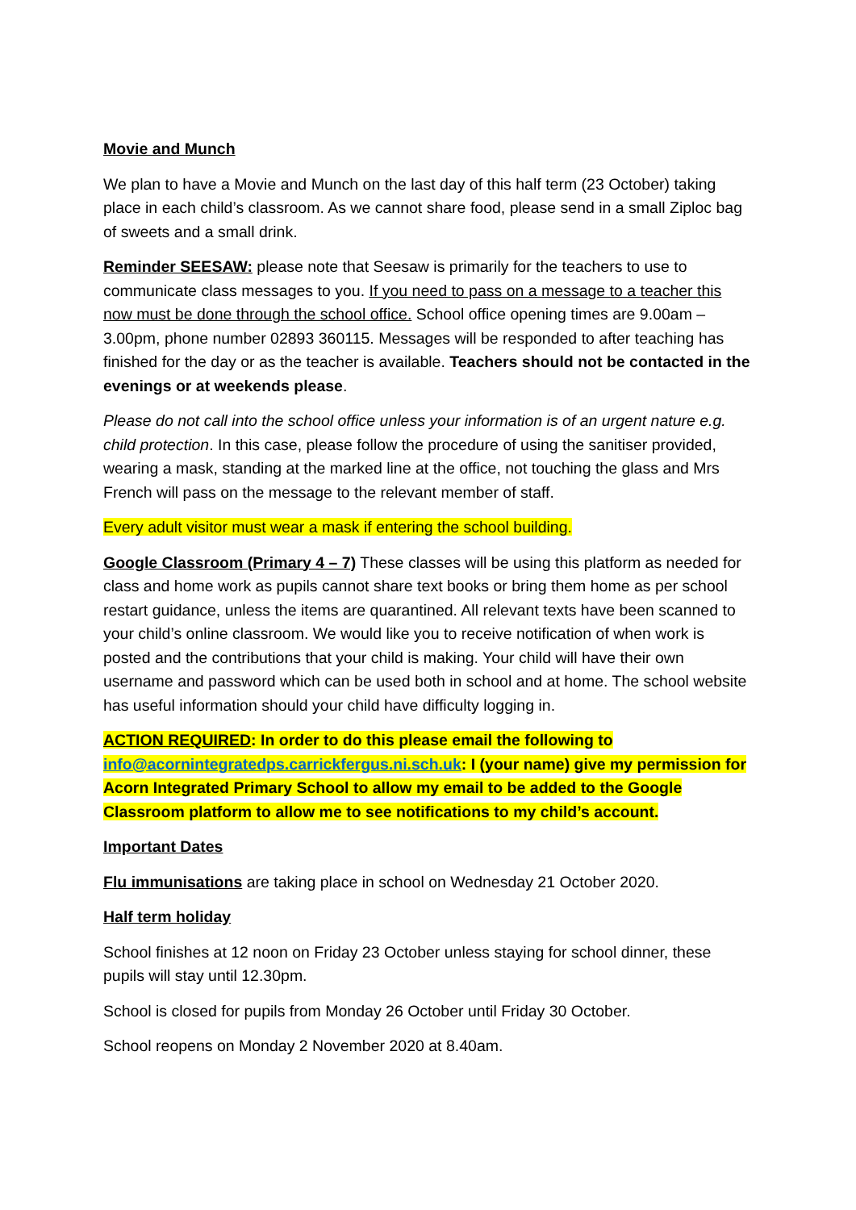Movie and Munch
We plan to have a Movie and Munch on the last day of this half term (23 October) taking place in each child’s classroom. As we cannot share food, please send in a small Ziploc bag of sweets and a small drink.
Reminder SEESAW: please note that Seesaw is primarily for the teachers to use to communicate class messages to you. If you need to pass on a message to a teacher this now must be done through the school office. School office opening times are 9.00am – 3.00pm, phone number 02893 360115. Messages will be responded to after teaching has finished for the day or as the teacher is available. Teachers should not be contacted in the evenings or at weekends please.
Please do not call into the school office unless your information is of an urgent nature e.g. child protection. In this case, please follow the procedure of using the sanitiser provided, wearing a mask, standing at the marked line at the office, not touching the glass and Mrs French will pass on the message to the relevant member of staff.
Every adult visitor must wear a mask if entering the school building.
Google Classroom (Primary 4 – 7) These classes will be using this platform as needed for class and home work as pupils cannot share text books or bring them home as per school restart guidance, unless the items are quarantined. All relevant texts have been scanned to your child’s online classroom. We would like you to receive notification of when work is posted and the contributions that your child is making. Your child will have their own username and password which can be used both in school and at home. The school website has useful information should your child have difficulty logging in.
ACTION REQUIRED: In order to do this please email the following to info@acornintegratedps.carrickfergus.ni.sch.uk: I (your name) give my permission for Acorn Integrated Primary School to allow my email to be added to the Google Classroom platform to allow me to see notifications to my child’s account.
Important Dates
Flu immunisations are taking place in school on Wednesday 21 October 2020.
Half term holiday
School finishes at 12 noon on Friday 23 October unless staying for school dinner, these pupils will stay until 12.30pm.
School is closed for pupils from Monday 26 October until Friday 30 October.
School reopens on Monday 2 November 2020 at 8.40am.